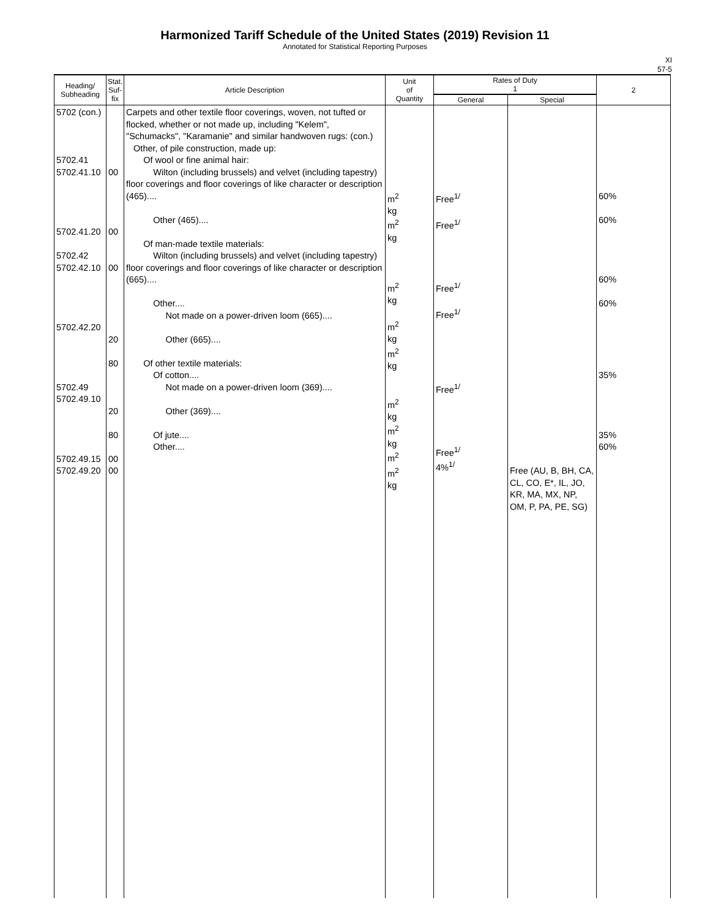Harmonized Tariff Schedule of the United States (2019) Revision 11
Annotated for Statistical Reporting Purposes
XI
57-5
| Heading/ Subheading | Stat. Suf- fix | Article Description | Unit of Quantity | Rates of Duty 1 | | 2 |
| --- | --- | --- | --- | --- | --- | --- |
| | | | | General | Special | |
| 5702 (con.) 5702.41 5702.41.10 5702.41.20 5702.42 5702.42.10 5702.42.20 5702.49 5702.49.10 5702.49.15 5702.49.20 | 00 00 00 20 80 20 80 00 00 | Carpets and other textile floor coverings, woven, not tufted or flocked, whether or not made up, including "Kelem", "Schumacks", "Karamanie" and similar handwoven rugs: (con.) Other, of pile construction, made up: Of wool or fine animal hair: Wilton (including brussels) and velvet (including tapestry) floor coverings and floor coverings of like character or description (465).... Other (465).... Of man-made textile materials: Wilton (including brussels) and velvet (including tapestry) floor coverings and floor coverings of like character or description (665).... Other.... Not made on a power-driven loom (665).... Other (665).... Of other textile materials: Of cotton.... Not made on a power-driven loom (369).... Other (369).... Of jute.... Other.... | m<sup>2</sup> kg m<sup>2</sup> kg m<sup>2</sup> kg m<sup>2</sup> kg m<sup>2</sup> kg m<sup>2</sup> kg m<sup>2</sup> kg m<sup>2</sup> m<sup>2</sup> kg | Free<sup>1/</sup> Free<sup>1/</sup> Free<sup>1/</sup> Free<sup>1/</sup> Free<sup>1/</sup> Free<sup>1/</sup> 4%<sup>1/</sup> | Free (AU, B, BH, CA, CL, CO, E*, IL, JO, KR, MA, MX, NP, OM, P, PA, PE, SG) | 60% 60% 60% 60% 35% 35% 60% |